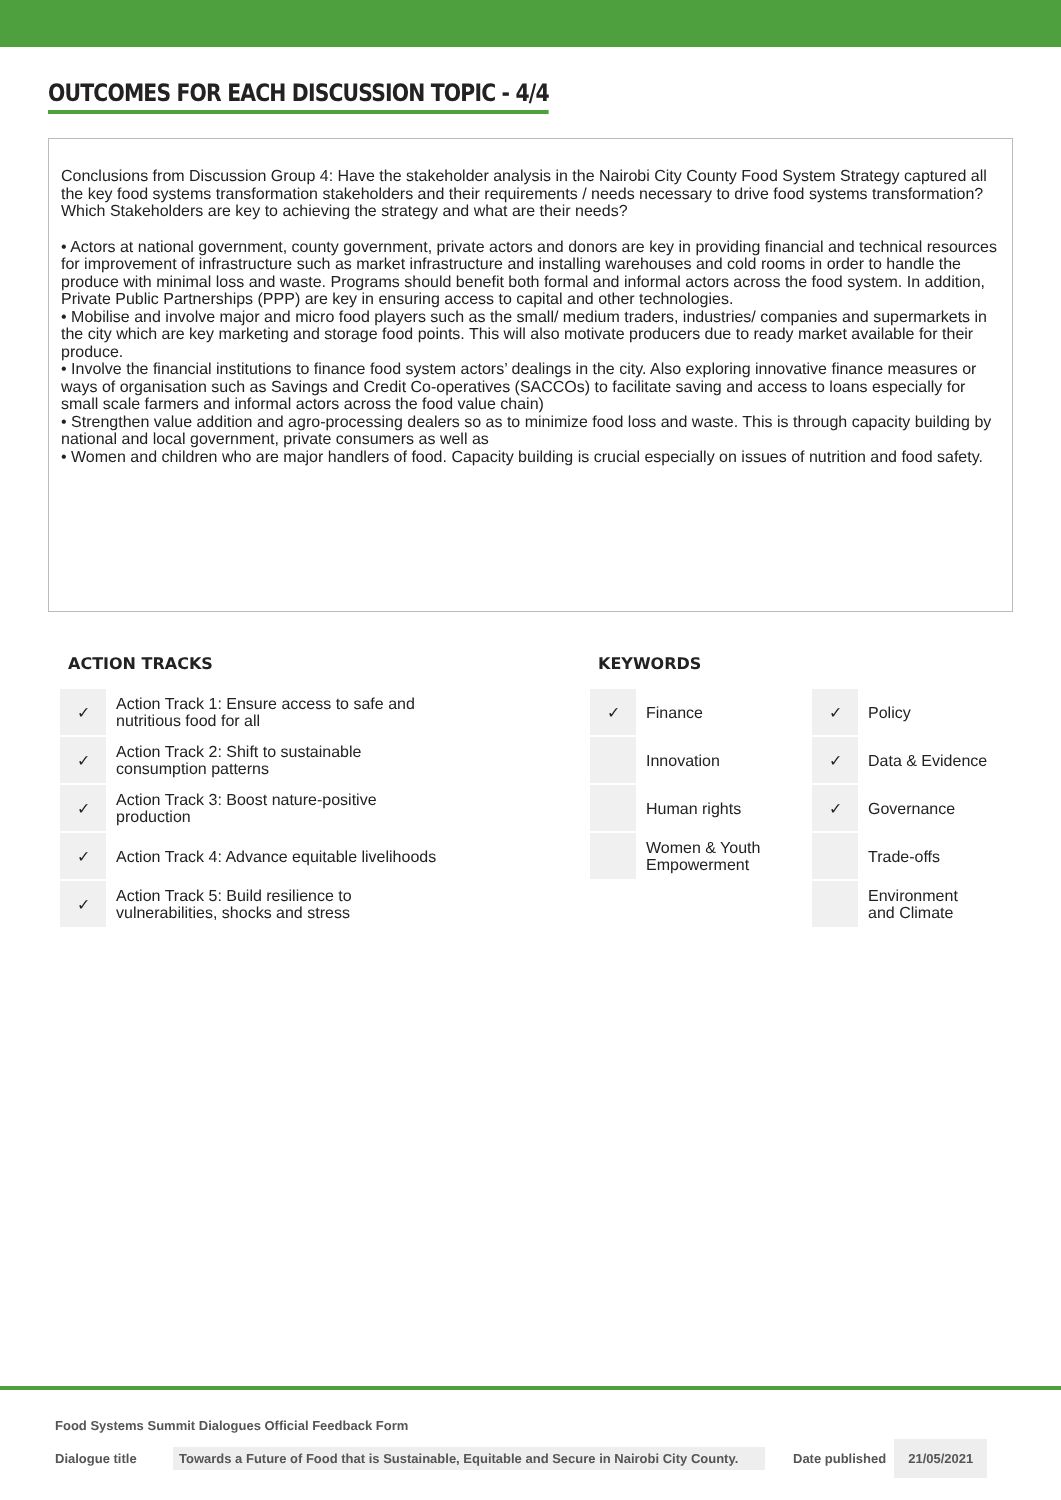OUTCOMES FOR EACH DISCUSSION TOPIC - 4/4
Conclusions from Discussion Group 4: Have the stakeholder analysis in the Nairobi City County Food System Strategy captured all the key food systems transformation stakeholders and their requirements / needs necessary to drive food systems transformation? Which Stakeholders are key to achieving the strategy and what are their needs?
• Actors at national government, county government, private actors and donors are key in providing financial and technical resources for improvement of infrastructure such as market infrastructure and installing warehouses and cold rooms in order to handle the produce with minimal loss and waste. Programs should benefit both formal and informal actors across the food system. In addition, Private Public Partnerships (PPP) are key in ensuring access to capital and other technologies.
• Mobilise and involve major and micro food players such as the small/ medium traders, industries/ companies and supermarkets in the city which are key marketing and storage food points. This will also motivate producers due to ready market available for their produce.
• Involve the financial institutions to finance food system actors’ dealings in the city. Also exploring innovative finance measures or ways of organisation such as Savings and Credit Co-operatives (SACCOs) to facilitate saving and access to loans especially for small scale farmers and informal actors across the food value chain)
• Strengthen value addition and agro-processing dealers so as to minimize food loss and waste. This is through capacity building by national and local government, private consumers as well as
• Women and children who are major handlers of food. Capacity building is crucial especially on issues of nutrition and food safety.
ACTION TRACKS
| ✓ | Action Track 1: Ensure access to safe and nutritious food for all |
| ✓ | Action Track 2: Shift to sustainable consumption patterns |
| ✓ | Action Track 3: Boost nature-positive production |
| ✓ | Action Track 4: Advance equitable livelihoods |
| ✓ | Action Track 5: Build resilience to vulnerabilities, shocks and stress |
KEYWORDS
| ✓ | Finance | ✓ | Policy |
| | Innovation | ✓ | Data & Evidence |
| | Human rights | ✓ | Governance |
| | Women & Youth Empowerment | | Trade-offs |
| | | | Environment and Climate |
Food Systems Summit Dialogues Official Feedback Form
Dialogue title
Towards a Future of Food that is Sustainable, Equitable and Secure in Nairobi City County.
Date published
21/05/2021